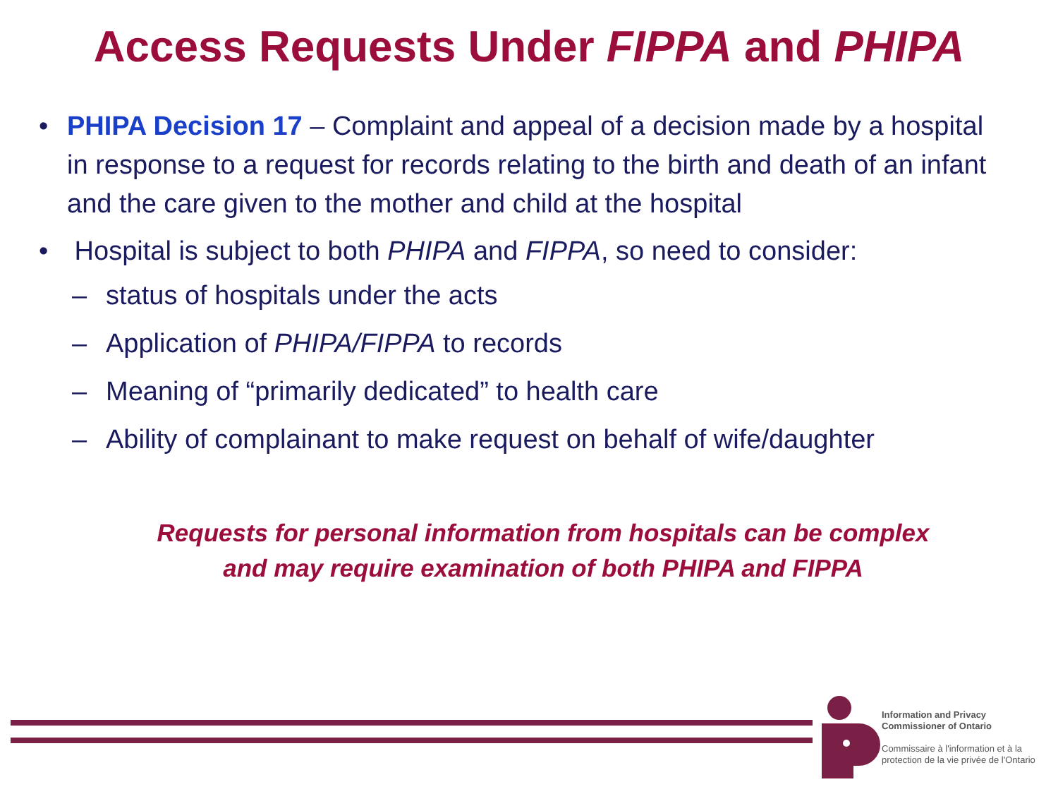Access Requests Under FIPPA and PHIPA
• PHIPA Decision 17 – Complaint and appeal of a decision made by a hospital in response to a request for records relating to the birth and death of an infant and the care given to the mother and child at the hospital
• Hospital is subject to both PHIPA and FIPPA, so need to consider:
– status of hospitals under the acts
– Application of PHIPA/FIPPA to records
– Meaning of “primarily dedicated” to health care
– Ability of complainant to make request on behalf of wife/daughter
Requests for personal information from hospitals can be complex
and may require examination of both PHIPA and FIPPA
Information and Privacy
Commissioner of Ontario
Commissaire à l'information et à la
protection de la vie privée de l'Ontario